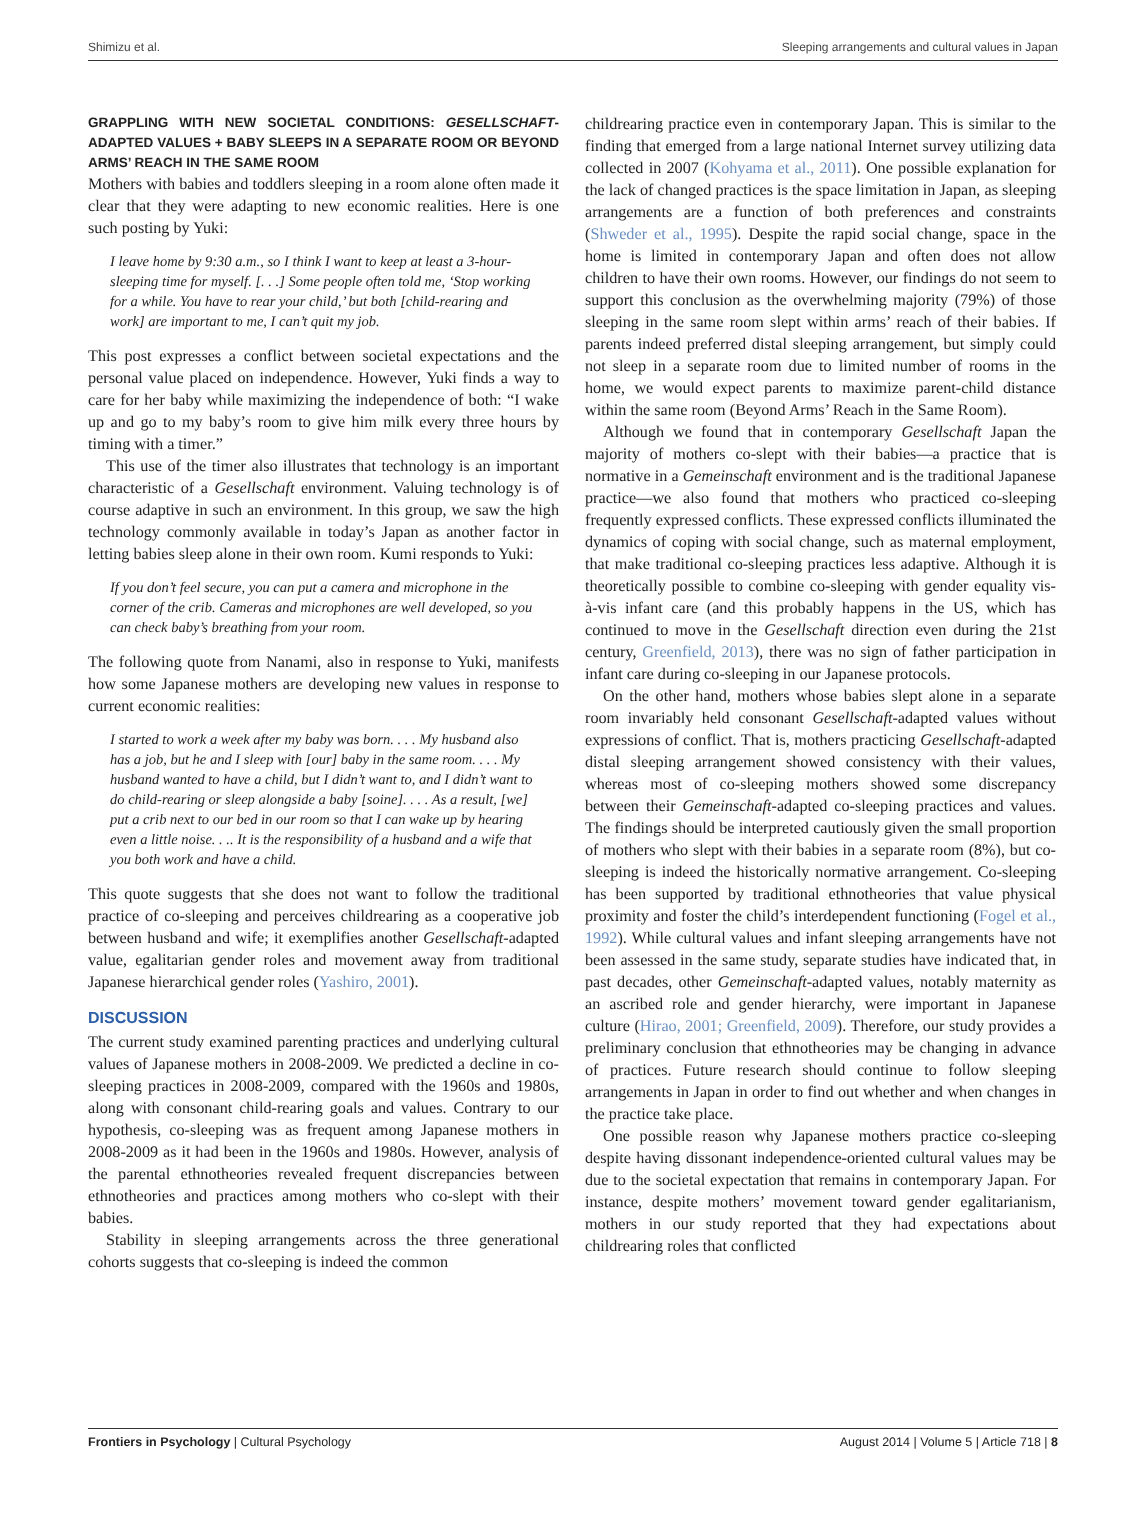Shimizu et al. Sleeping arrangements and cultural values in Japan
GRAPPLING WITH NEW SOCIETAL CONDITIONS: GESELLSCHAFT-ADAPTED VALUES + BABY SLEEPS IN A SEPARATE ROOM OR BEYOND ARMS’ REACH IN THE SAME ROOM
Mothers with babies and toddlers sleeping in a room alone often made it clear that they were adapting to new economic realities. Here is one such posting by Yuki:
I leave home by 9:30 a.m., so I think I want to keep at least a 3-hour-sleeping time for myself. [. . .] Some people often told me, ‘Stop working for a while. You have to rear your child,’ but both [child-rearing and work] are important to me, I can’t quit my job.
This post expresses a conflict between societal expectations and the personal value placed on independence. However, Yuki finds a way to care for her baby while maximizing the independence of both: “I wake up and go to my baby’s room to give him milk every three hours by timing with a timer.”
This use of the timer also illustrates that technology is an important characteristic of a Gesellschaft environment. Valuing technology is of course adaptive in such an environment. In this group, we saw the high technology commonly available in today’s Japan as another factor in letting babies sleep alone in their own room. Kumi responds to Yuki:
If you don’t feel secure, you can put a camera and microphone in the corner of the crib. Cameras and microphones are well developed, so you can check baby’s breathing from your room.
The following quote from Nanami, also in response to Yuki, manifests how some Japanese mothers are developing new values in response to current economic realities:
I started to work a week after my baby was born. . . . My husband also has a job, but he and I sleep with [our] baby in the same room. . . . My husband wanted to have a child, but I didn’t want to, and I didn’t want to do child-rearing or sleep alongside a baby [soine]. . . . As a result, [we] put a crib next to our bed in our room so that I can wake up by hearing even a little noise. . .. It is the responsibility of a husband and a wife that you both work and have a child.
This quote suggests that she does not want to follow the traditional practice of co-sleeping and perceives childrearing as a cooperative job between husband and wife; it exemplifies another Gesellschaft-adapted value, egalitarian gender roles and movement away from traditional Japanese hierarchical gender roles (Yashiro, 2001).
DISCUSSION
The current study examined parenting practices and underlying cultural values of Japanese mothers in 2008-2009. We predicted a decline in co-sleeping practices in 2008-2009, compared with the 1960s and 1980s, along with consonant child-rearing goals and values. Contrary to our hypothesis, co-sleeping was as frequent among Japanese mothers in 2008-2009 as it had been in the 1960s and 1980s. However, analysis of the parental ethnotheories revealed frequent discrepancies between ethnotheories and practices among mothers who co-slept with their babies.
Stability in sleeping arrangements across the three generational cohorts suggests that co-sleeping is indeed the common
childrearing practice even in contemporary Japan. This is similar to the finding that emerged from a large national Internet survey utilizing data collected in 2007 (Kohyama et al., 2011). One possible explanation for the lack of changed practices is the space limitation in Japan, as sleeping arrangements are a function of both preferences and constraints (Shweder et al., 1995). Despite the rapid social change, space in the home is limited in contemporary Japan and often does not allow children to have their own rooms. However, our findings do not seem to support this conclusion as the overwhelming majority (79%) of those sleeping in the same room slept within arms’ reach of their babies. If parents indeed preferred distal sleeping arrangement, but simply could not sleep in a separate room due to limited number of rooms in the home, we would expect parents to maximize parent-child distance within the same room (Beyond Arms’ Reach in the Same Room).
Although we found that in contemporary Gesellschaft Japan the majority of mothers co-slept with their babies—a practice that is normative in a Gemeinschaft environment and is the traditional Japanese practice—we also found that mothers who practiced co-sleeping frequently expressed conflicts. These expressed conflicts illuminated the dynamics of coping with social change, such as maternal employment, that make traditional co-sleeping practices less adaptive. Although it is theoretically possible to combine co-sleeping with gender equality vis-à-vis infant care (and this probably happens in the US, which has continued to move in the Gesellschaft direction even during the 21st century, Greenfield, 2013), there was no sign of father participation in infant care during co-sleeping in our Japanese protocols.
On the other hand, mothers whose babies slept alone in a separate room invariably held consonant Gesellschaft-adapted values without expressions of conflict. That is, mothers practicing Gesellschaft-adapted distal sleeping arrangement showed consistency with their values, whereas most of co-sleeping mothers showed some discrepancy between their Gemeinschaft-adapted co-sleeping practices and values. The findings should be interpreted cautiously given the small proportion of mothers who slept with their babies in a separate room (8%), but co-sleeping is indeed the historically normative arrangement. Co-sleeping has been supported by traditional ethnotheories that value physical proximity and foster the child’s interdependent functioning (Fogel et al., 1992). While cultural values and infant sleeping arrangements have not been assessed in the same study, separate studies have indicated that, in past decades, other Gemeinschaft-adapted values, notably maternity as an ascribed role and gender hierarchy, were important in Japanese culture (Hirao, 2001; Greenfield, 2009). Therefore, our study provides a preliminary conclusion that ethnotheories may be changing in advance of practices. Future research should continue to follow sleeping arrangements in Japan in order to find out whether and when changes in the practice take place.
One possible reason why Japanese mothers practice co-sleeping despite having dissonant independence-oriented cultural values may be due to the societal expectation that remains in contemporary Japan. For instance, despite mothers’ movement toward gender egalitarianism, mothers in our study reported that they had expectations about childrearing roles that conflicted
Frontiers in Psychology | Cultural Psychology August 2014 | Volume 5 | Article 718 | 8